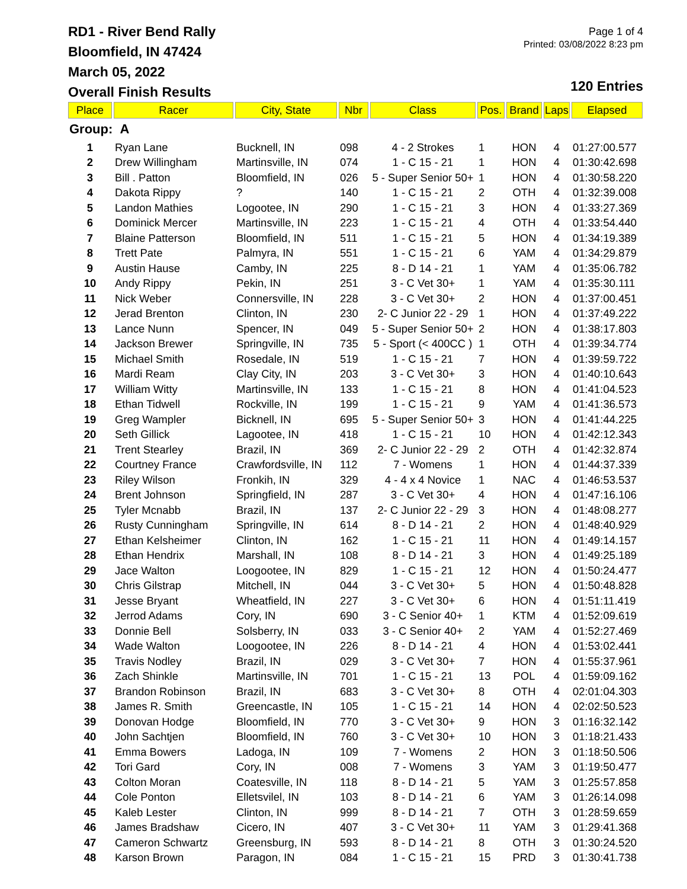RD1 - River Bend Rally
Bloomfield, IN 47424
March 05, 2022
Overall Finish Results
Page 1 of 4
Printed: 03/08/2022 8:23 pm
120 Entries
| Place | Racer | City, State | Nbr | Class | Pos. | Brand | Laps | Elapsed |
| --- | --- | --- | --- | --- | --- | --- | --- | --- |
| Group: A | | | | | | | | |
| 1 | Ryan Lane | Bucknell, IN | 098 | 4 - 2 Strokes | 1 | HON | 4 | 01:27:00.577 |
| 2 | Drew Willingham | Martinsville, IN | 074 | 1 - C 15 - 21 | 1 | HON | 4 | 01:30:42.698 |
| 3 | Bill . Patton | Bloomfield, IN | 026 | 5 - Super Senior 50+ | 1 | HON | 4 | 01:30:58.220 |
| 4 | Dakota Rippy | ? | 140 | 1 - C 15 - 21 | 2 | OTH | 4 | 01:32:39.008 |
| 5 | Landon Mathies | Logootee, IN | 290 | 1 - C 15 - 21 | 3 | HON | 4 | 01:33:27.369 |
| 6 | Dominick Mercer | Martinsville, IN | 223 | 1 - C 15 - 21 | 4 | OTH | 4 | 01:33:54.440 |
| 7 | Blaine Patterson | Bloomfield, IN | 511 | 1 - C 15 - 21 | 5 | HON | 4 | 01:34:19.389 |
| 8 | Trett Pate | Palmyra, IN | 551 | 1 - C 15 - 21 | 6 | YAM | 4 | 01:34:29.879 |
| 9 | Austin Hause | Camby, IN | 225 | 8 - D 14 - 21 | 1 | YAM | 4 | 01:35:06.782 |
| 10 | Andy Rippy | Pekin, IN | 251 | 3 - C Vet 30+ | 1 | YAM | 4 | 01:35:30.111 |
| 11 | Nick Weber | Connersville, IN | 228 | 3 - C Vet 30+ | 2 | HON | 4 | 01:37:00.451 |
| 12 | Jerad Brenton | Clinton, IN | 230 | 2- C Junior 22 - 29 | 1 | HON | 4 | 01:37:49.222 |
| 13 | Lance Nunn | Spencer, IN | 049 | 5 - Super Senior 50+ | 2 | HON | 4 | 01:38:17.803 |
| 14 | Jackson Brewer | Springville, IN | 735 | 5 - Sport (< 400CC ) | 1 | OTH | 4 | 01:39:34.774 |
| 15 | Michael Smith | Rosedale, IN | 519 | 1 - C 15 - 21 | 7 | HON | 4 | 01:39:59.722 |
| 16 | Mardi Ream | Clay City, IN | 203 | 3 - C Vet 30+ | 3 | HON | 4 | 01:40:10.643 |
| 17 | William Witty | Martinsville, IN | 133 | 1 - C 15 - 21 | 8 | HON | 4 | 01:41:04.523 |
| 18 | Ethan Tidwell | Rockville, IN | 199 | 1 - C 15 - 21 | 9 | YAM | 4 | 01:41:36.573 |
| 19 | Greg Wampler | Bicknell, IN | 695 | 5 - Super Senior 50+ | 3 | HON | 4 | 01:41:44.225 |
| 20 | Seth Gillick | Lagootee, IN | 418 | 1 - C 15 - 21 | 10 | HON | 4 | 01:42:12.343 |
| 21 | Trent Stearley | Brazil, IN | 369 | 2- C Junior 22 - 29 | 2 | OTH | 4 | 01:42:32.874 |
| 22 | Courtney France | Crawfordsville, IN | 112 | 7 - Womens | 1 | HON | 4 | 01:44:37.339 |
| 23 | Riley Wilson | Fronkih, IN | 329 | 4 - 4 x 4 Novice | 1 | NAC | 4 | 01:46:53.537 |
| 24 | Brent Johnson | Springfield, IN | 287 | 3 - C Vet 30+ | 4 | HON | 4 | 01:47:16.106 |
| 25 | Tyler Mcnabb | Brazil, IN | 137 | 2- C Junior 22 - 29 | 3 | HON | 4 | 01:48:08.277 |
| 26 | Rusty Cunningham | Springville, IN | 614 | 8 - D 14 - 21 | 2 | HON | 4 | 01:48:40.929 |
| 27 | Ethan Kelsheimer | Clinton, IN | 162 | 1 - C 15 - 21 | 11 | HON | 4 | 01:49:14.157 |
| 28 | Ethan Hendrix | Marshall, IN | 108 | 8 - D 14 - 21 | 3 | HON | 4 | 01:49:25.189 |
| 29 | Jace Walton | Loogootee, IN | 829 | 1 - C 15 - 21 | 12 | HON | 4 | 01:50:24.477 |
| 30 | Chris Gilstrap | Mitchell, IN | 044 | 3 - C Vet 30+ | 5 | HON | 4 | 01:50:48.828 |
| 31 | Jesse Bryant | Wheatfield, IN | 227 | 3 - C Vet 30+ | 6 | HON | 4 | 01:51:11.419 |
| 32 | Jerrod Adams | Cory, IN | 690 | 3 - C Senior 40+ | 1 | KTM | 4 | 01:52:09.619 |
| 33 | Donnie Bell | Solsberry, IN | 033 | 3 - C Senior 40+ | 2 | YAM | 4 | 01:52:27.469 |
| 34 | Wade Walton | Loogootee, IN | 226 | 8 - D 14 - 21 | 4 | HON | 4 | 01:53:02.441 |
| 35 | Travis Nodley | Brazil, IN | 029 | 3 - C Vet 30+ | 7 | HON | 4 | 01:55:37.961 |
| 36 | Zach Shinkle | Martinsville, IN | 701 | 1 - C 15 - 21 | 13 | POL | 4 | 01:59:09.162 |
| 37 | Brandon Robinson | Brazil, IN | 683 | 3 - C Vet 30+ | 8 | OTH | 4 | 02:01:04.303 |
| 38 | James R. Smith | Greencastle, IN | 105 | 1 - C 15 - 21 | 14 | HON | 4 | 02:02:50.523 |
| 39 | Donovan Hodge | Bloomfield, IN | 770 | 3 - C Vet 30+ | 9 | HON | 3 | 01:16:32.142 |
| 40 | John Sachtjen | Bloomfield, IN | 760 | 3 - C Vet 30+ | 10 | HON | 3 | 01:18:21.433 |
| 41 | Emma Bowers | Ladoga, IN | 109 | 7 - Womens | 2 | HON | 3 | 01:18:50.506 |
| 42 | Tori Gard | Cory, IN | 008 | 7 - Womens | 3 | YAM | 3 | 01:19:50.477 |
| 43 | Colton Moran | Coatesville, IN | 118 | 8 - D 14 - 21 | 5 | YAM | 3 | 01:25:57.858 |
| 44 | Cole Ponton | Elletsvilel, IN | 103 | 8 - D 14 - 21 | 6 | YAM | 3 | 01:26:14.098 |
| 45 | Kaleb Lester | Clinton, IN | 999 | 8 - D 14 - 21 | 7 | OTH | 3 | 01:28:59.659 |
| 46 | James Bradshaw | Cicero, IN | 407 | 3 - C Vet 30+ | 11 | YAM | 3 | 01:29:41.368 |
| 47 | Cameron Schwartz | Greensburg, IN | 593 | 8 - D 14 - 21 | 8 | OTH | 3 | 01:30:24.520 |
| 48 | Karson Brown | Paragon, IN | 084 | 1 - C 15 - 21 | 15 | PRD | 3 | 01:30:41.738 |